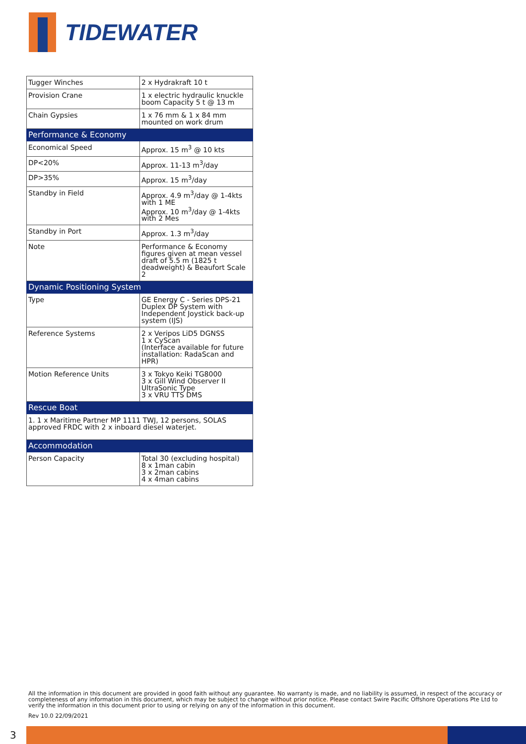TIDEWATER
| Tugger Winches | 2 x Hydrakraft 10 t |
| Provision Crane | 1 x electric hydraulic knuckle boom Capacity 5 t @ 13 m |
| Chain Gypsies | 1 x 76 mm & 1 x 84 mm mounted on work drum |
| Performance & Economy | |
| Economical Speed | Approx. 15 m<sup>3</sup> @ 10 kts |
| DP<20% | Approx. 11-13 m<sup>3</sup>/day |
| DP>35% | Approx. 15 m<sup>3</sup>/day |
| Standby in Field | Approx. 4.9 m<sup>3</sup>/day @ 1-4kts with 1 ME Approx. 10 m<sup>3</sup>/day @ 1-4kts with 2 Mes |
| Standby in Port | Approx. 1.3 m<sup>3</sup>/day |
| Note | Performance & Economy figures given at mean vessel draft of 5.5 m (1825 t deadweight) & Beaufort Scale 2 |
| Dynamic Positioning System | |
| Type | GE Energy C - Series DPS-21 Duplex DP System with Independent Joystick back-up system (IJS) |
| Reference Systems | 2 x Veripos LiD5 DGNSS 1 x CyScan (Interface available for future installation: RadaScan and HPR) |
| Motion Reference Units | 3 x Tokyo Keiki TG8000 3 x Gill Wind Observer II UltraSonic Type 3 x VRU TTS DMS |
| Rescue Boat | |
| 1. 1 x Maritime Partner MP 1111 TWJ, 12 persons, SOLAS approved FRDC with 2 x inboard diesel waterjet. | |
| Accommodation | |
| Person Capacity | Total 30 (excluding hospital) 8 x 1man cabin 3 x 2man cabins 4 x 4man cabins |
All the information in this document are provided in good faith without any guarantee. No warranty is made, and no liability is assumed, in respect of the accuracy or completeness of any information in this document, which may be subject to change without prior notice. Please contact Swire Pacific Offshore Operations Pte Ltd to verify the information in this document prior to using or relying on any of the information in this document.
Rev 10.0 22/09/2021
3